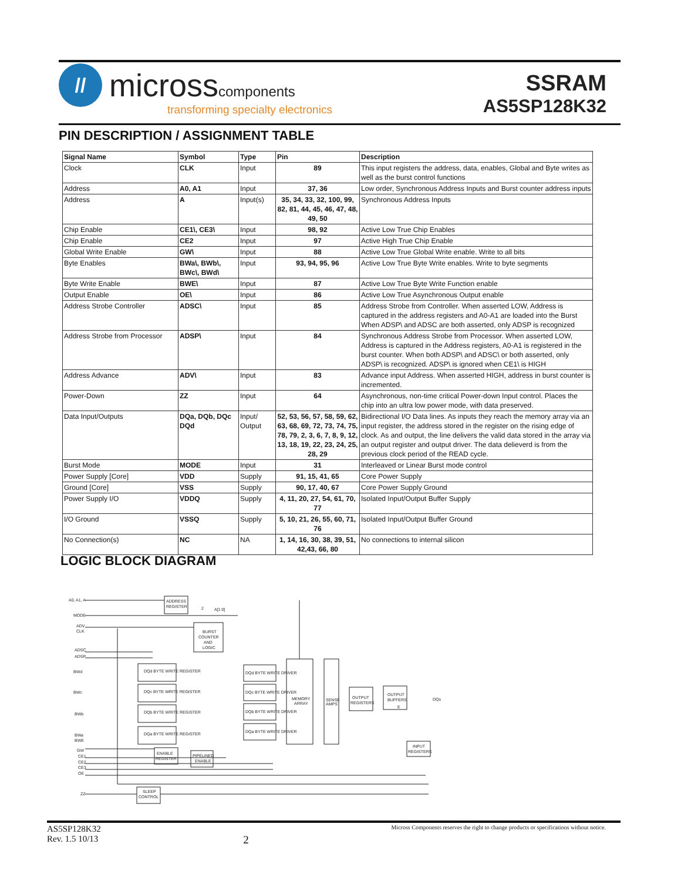//
microsscomponents
transforming specialty electronics
SSRAM
AS5SP128K32
PIN DESCRIPTION / ASSIGNMENT TABLE
| Signal Name | Symbol | Type | Pin | Description |
| --- | --- | --- | --- | --- |
| Clock | CLK | Input | 89 | This input registers the address, data, enables, Global and Byte writes as well as the burst control functions |
| Address | A0, A1 | Input | 37, 36 | Low order, Synchronous Address Inputs and Burst counter address inputs |
| Address | A | Input(s) | 35, 34, 33, 32, 100, 99, 82, 81, 44, 45, 46, 47, 48, 49, 50 | Synchronous Address Inputs |
| Chip Enable | CE1\, CE3\ | Input | 98, 92 | Active Low True Chip Enables |
| Chip Enable | CE2 | Input | 97 | Active High True Chip Enable |
| Global Write Enable | GW\ | Input | 88 | Active Low True Global Write enable. Write to all bits |
| Byte Enables | BWa\, BWb\, BWc\, BWd\ | Input | 93, 94, 95, 96 | Active Low True Byte Write enables. Write to byte segments |
| Byte Write Enable | BWE\ | Input | 87 | Active Low True Byte Write Function enable |
| Output Enable | OE\ | Input | 86 | Active Low True Asynchronous Output enable |
| Address Strobe Controller | ADSC\ | Input | 85 | Address Strobe from Controller. When asserted LOW, Address is captured in the address registers and A0-A1 are loaded into the Burst When ADSP\ and ADSC are both asserted, only ADSP is recognized |
| Address Strobe from Processor | ADSP\ | Input | 84 | Synchronous Address Strobe from Processor. When asserted LOW, Address is captured in the Address registers, A0-A1 is registered in the burst counter. When both ADSP\ and ADSC\ or both asserted, only ADSP\ is recognized. ADSP\ is ignored when CE1\ is HIGH |
| Address Advance | ADV\ | Input | 83 | Advance input Address. When asserted HIGH, address in burst counter is incremented. |
| Power-Down | ZZ | Input | 64 | Asynchronous, non-time critical Power-down Input control. Places the chip into an ultra low power mode, with data preserved. |
| Data Input/Outputs | DQa, DQb, DQc DQd | Input/ Output | 52, 53, 56, 57, 58, 59, 62, 63, 68, 69, 72, 73, 74, 75, 78, 79, 2, 3, 6, 7, 8, 9, 12, 13, 18, 19, 22, 23, 24, 25, 28, 29 | Bidirectional I/O Data lines. As inputs they reach the memory array via an input register, the address stored in the register on the rising edge of clock. As and output, the line delivers the valid data stored in the array via an output register and output driver. The data delieverd is from the previous clock period of the READ cycle. |
| Burst Mode | MODE | Input | 31 | Interleaved or Linear Burst mode control |
| Power Supply [Core] | VDD | Supply | 91, 15, 41, 65 | Core Power Supply |
| Ground [Core] | VSS | Supply | 90, 17, 40, 67 | Core Power Supply Ground |
| Power Supply I/O | VDDQ | Supply | 4, 11, 20, 27, 54, 61, 70, 77 | Isolated Input/Output Buffer Supply |
| I/O Ground | VSSQ | Supply | 5, 10, 21, 26, 55, 60, 71, 76 | Isolated Input/Output Buffer Ground |
| No Connection(s) | NC | NA | 1, 14, 16, 30, 38, 39, 51, 42,43, 66, 80 | No connections to internal silicon |
LOGIC BLOCK DIAGRAM
A0, A1, A
MODE
ADV
CLK
ADSC
ADSP
BWd
BWc
BWb
BWa
BWE
GW
CE1
CE2
CE3
OE
ZZ
ADDRESS
REGISTER
2
A[1:0]
BURST
COUNTER
AND
LOGIC
DQd BYTE WRITE REGISTER
DQc BYTE WRITE REGISTER
DQb BYTE WRITE REGISTER
DQa BYTE WRITE REGISTER
DQd BYTE WRITE DRIVER
DQc BYTE WRITE DRIVER
DQb BYTE WRITE DRIVER
DQa BYTE WRITE DRIVER
MEMORY
ARRAY
SENSE
AMPS
OUTPUT
REGISTERS
OUTPUT
BUFFERS
E
DQs
INPUT
REGISTERS
ENABLE
REGISTER
PIPELINED
ENABLE
SLEEP
CONTROL
AS5SP128K32
Rev. 1.5 10/13
2
Micross Components reserves the right to change products or specifications without notice.